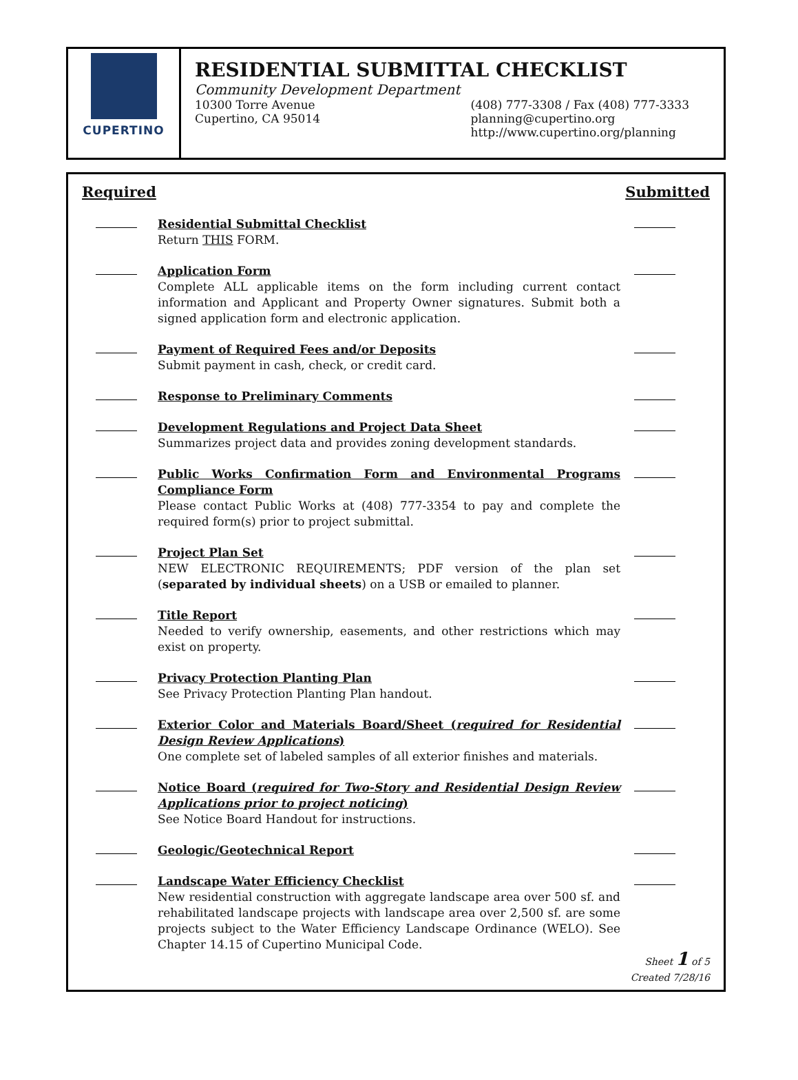CUPERTINO
RESIDENTIAL SUBMITTAL CHECKLIST
Community Development Department
10300 Torre Avenue
Cupertino, CA 95014
(408) 777-3308 / Fax (408) 777-3333
planning@cupertino.org
http://www.cupertino.org/planning
Required Submitted
Residential Submittal Checklist
Return THIS FORM.
Application Form
Complete ALL applicable items on the form including current contact information and Applicant and Property Owner signatures. Submit both a signed application form and electronic application.
Payment of Required Fees and/or Deposits
Submit payment in cash, check, or credit card.
Response to Preliminary Comments
Development Regulations and Project Data Sheet
Summarizes project data and provides zoning development standards.
Public Works Confirmation Form and Environmental Programs Compliance Form
Please contact Public Works at (408) 777-3354 to pay and complete the required form(s) prior to project submittal.
Project Plan Set
NEW ELECTRONIC REQUIREMENTS; PDF version of the plan set (separated by individual sheets) on a USB or emailed to planner.
Title Report
Needed to verify ownership, easements, and other restrictions which may exist on property.
Privacy Protection Planting Plan
See Privacy Protection Planting Plan handout.
Exterior Color and Materials Board/Sheet (required for Residential Design Review Applications)
One complete set of labeled samples of all exterior finishes and materials.
Notice Board (required for Two-Story and Residential Design Review Applications prior to project noticing)
See Notice Board Handout for instructions.
Geologic/Geotechnical Report
Landscape Water Efficiency Checklist
New residential construction with aggregate landscape area over 500 sf. and rehabilitated landscape projects with landscape area over 2,500 sf. are some projects subject to the Water Efficiency Landscape Ordinance (WELO). See Chapter 14.15 of Cupertino Municipal Code.
Sheet 1 of 5
Created 7/28/16